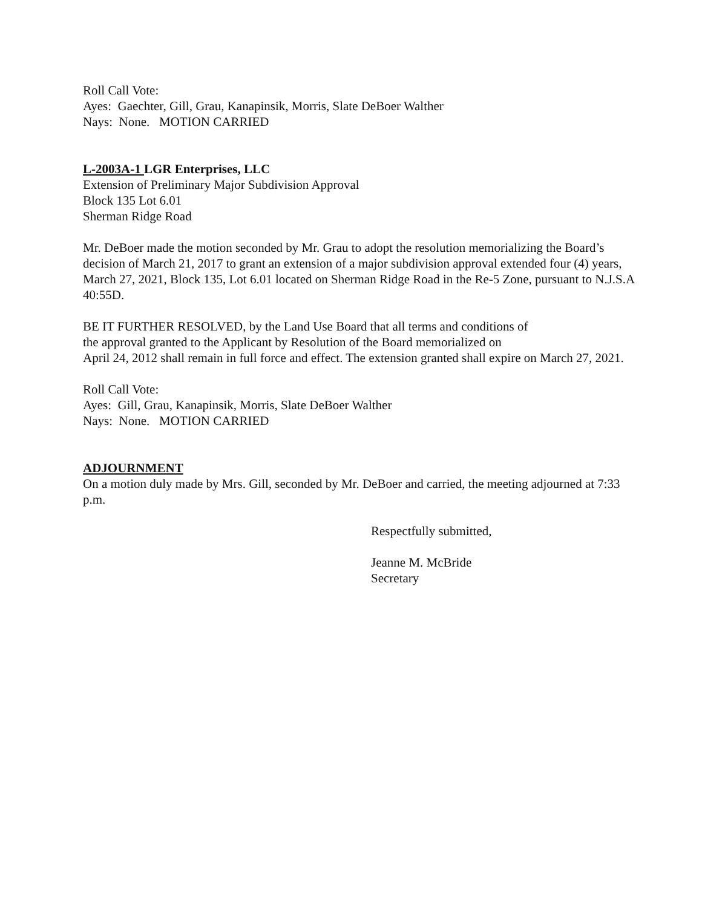Roll Call Vote:
Ayes: Gaechter, Gill, Grau, Kanapinsik, Morris, Slate DeBoer Walther
Nays: None. MOTION CARRIED
L-2003A-1 LGR Enterprises, LLC
Extension of Preliminary Major Subdivision Approval
Block 135 Lot 6.01
Sherman Ridge Road
Mr. DeBoer made the motion seconded by Mr. Grau to adopt the resolution memorializing the Board’s decision of March 21, 2017 to grant an extension of a major subdivision approval extended four (4) years, March 27, 2021, Block 135, Lot 6.01 located on Sherman Ridge Road in the Re-5 Zone, pursuant to N.J.S.A 40:55D.
BE IT FURTHER RESOLVED, by the Land Use Board that all terms and conditions of
the approval granted to the Applicant by Resolution of the Board memorialized on
April 24, 2012 shall remain in full force and effect. The extension granted shall expire on March 27, 2021.
Roll Call Vote:
Ayes: Gill, Grau, Kanapinsik, Morris, Slate DeBoer Walther
Nays: None. MOTION CARRIED
ADJOURNMENT
On a motion duly made by Mrs. Gill, seconded by Mr. DeBoer and carried, the meeting adjourned at 7:33 p.m.
Respectfully submitted,
Jeanne M. McBride
Secretary